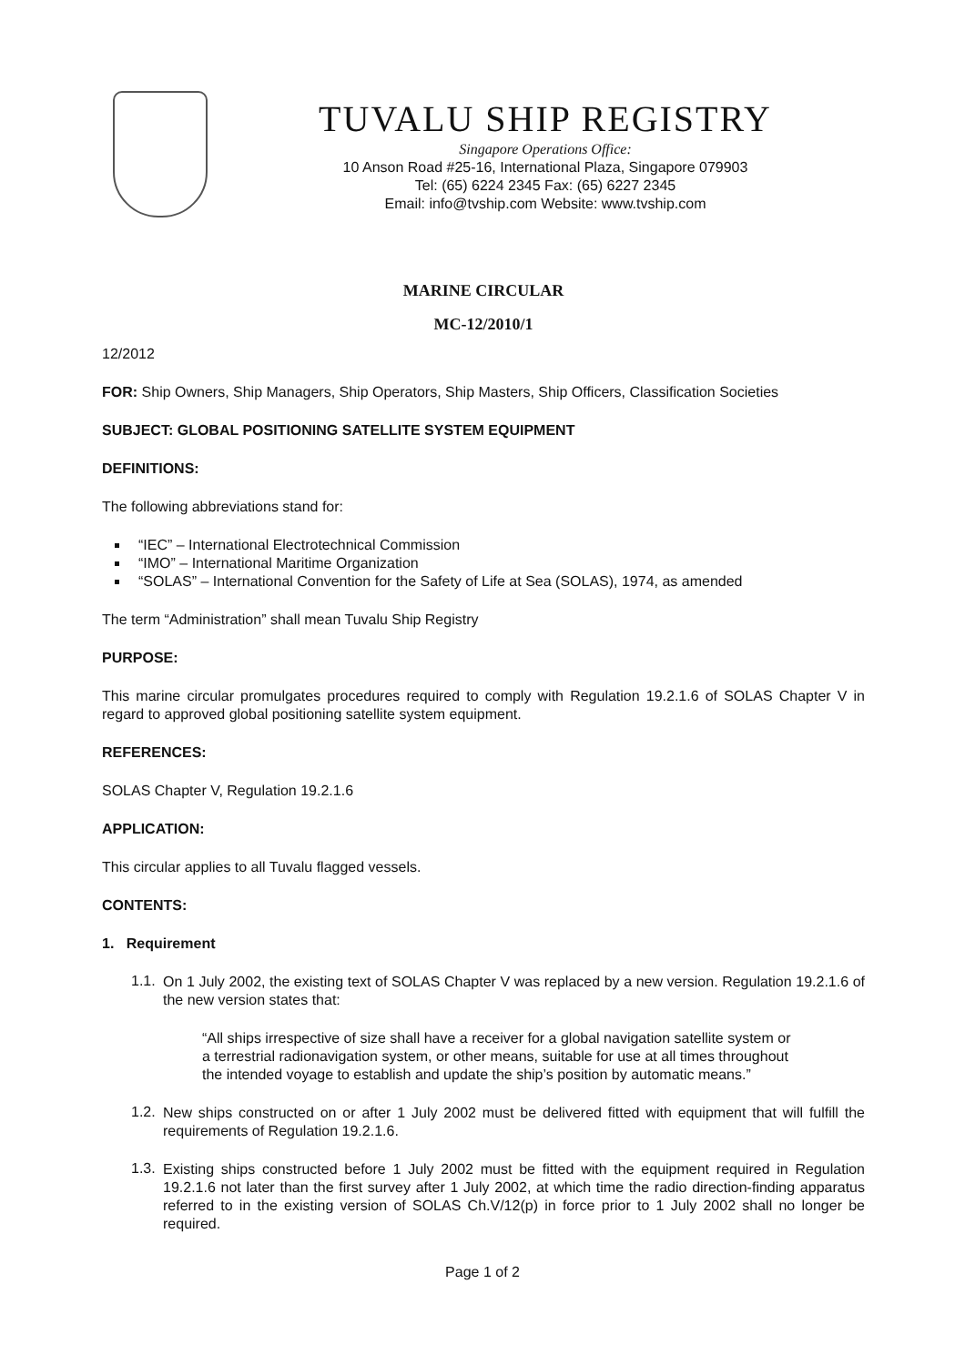TUVALU SHIP REGISTRY
Singapore Operations Office:
10 Anson Road #25-16, International Plaza, Singapore 079903
Tel: (65) 6224 2345 Fax: (65) 6227 2345
Email: info@tvship.com Website: www.tvship.com
MARINE CIRCULAR
MC-12/2010/1
12/2012
FOR: Ship Owners, Ship Managers, Ship Operators, Ship Masters, Ship Officers, Classification Societies
SUBJECT: GLOBAL POSITIONING SATELLITE SYSTEM EQUIPMENT
DEFINITIONS:
The following abbreviations stand for:
“IEC” – International Electrotechnical Commission
“IMO” – International Maritime Organization
“SOLAS” – International Convention for the Safety of Life at Sea (SOLAS), 1974, as amended
The term “Administration” shall mean Tuvalu Ship Registry
PURPOSE:
This marine circular promulgates procedures required to comply with Regulation 19.2.1.6 of SOLAS Chapter V in regard to approved global positioning satellite system equipment.
REFERENCES:
SOLAS Chapter V, Regulation 19.2.1.6
APPLICATION:
This circular applies to all Tuvalu flagged vessels.
CONTENTS:
1. Requirement
1.1.
On 1 July 2002, the existing text of SOLAS Chapter V was replaced by a new version. Regulation 19.2.1.6 of the new version states that:
“All ships irrespective of size shall have a receiver for a global navigation satellite system or a terrestrial radionavigation system, or other means, suitable for use at all times throughout the intended voyage to establish and update the ship’s position by automatic means.”
1.2.
New ships constructed on or after 1 July 2002 must be delivered fitted with equipment that will fulfill the requirements of Regulation 19.2.1.6.
1.3.
Existing ships constructed before 1 July 2002 must be fitted with the equipment required in Regulation 19.2.1.6 not later than the first survey after 1 July 2002, at which time the radio direction-finding apparatus referred to in the existing version of SOLAS Ch.V/12(p) in force prior to 1 July 2002 shall no longer be required.
Page 1 of 2